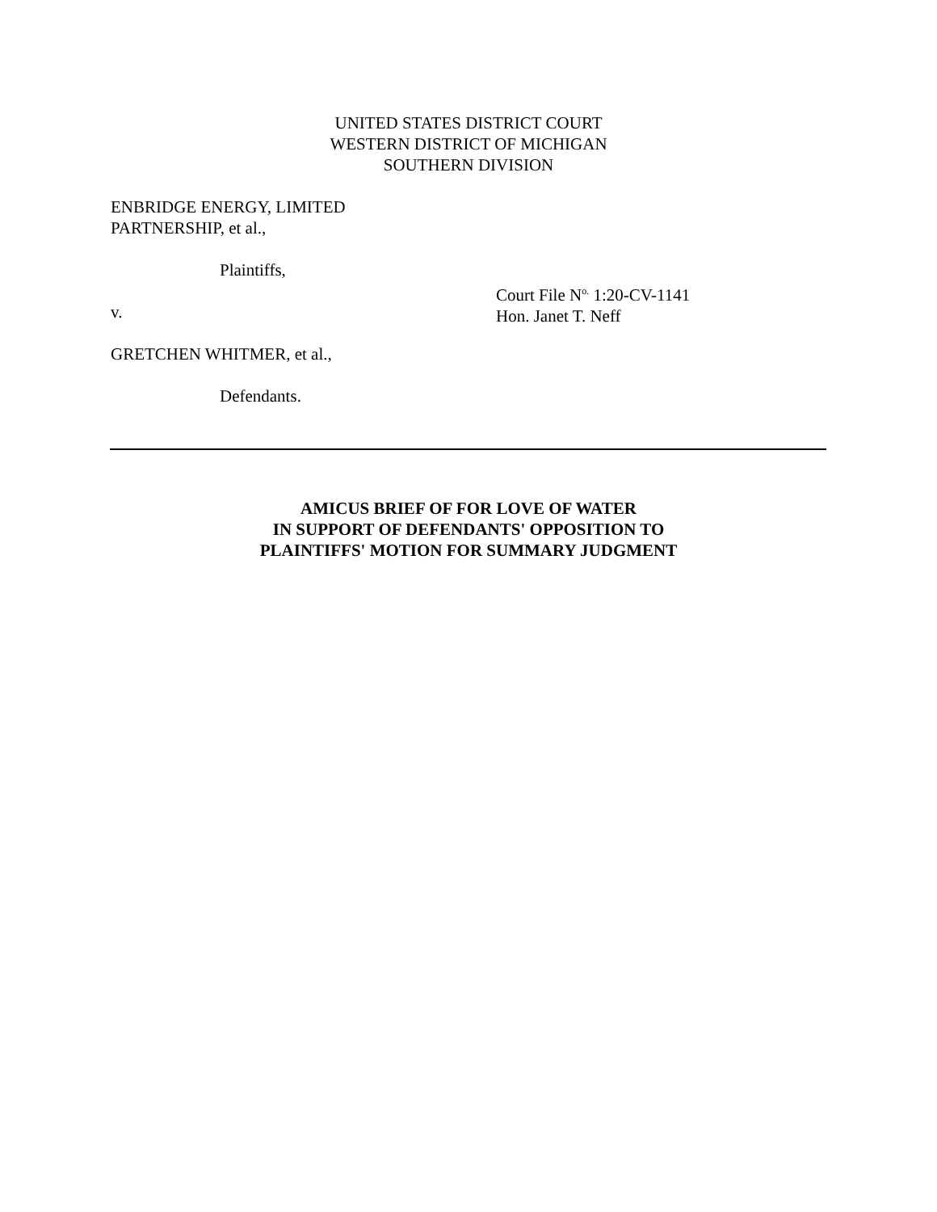UNITED STATES DISTRICT COURT
WESTERN DISTRICT OF MICHIGAN
SOUTHERN DIVISION
ENBRIDGE ENERGY, LIMITED
PARTNERSHIP, et al.,
Plaintiffs,
v.
GRETCHEN WHITMER, et al.,
Defendants.
Court File N<sup>o.</sup> 1:20-CV-1141
Hon. Janet T. Neff
AMICUS BRIEF OF FOR LOVE OF WATER
IN SUPPORT OF DEFENDANTS' OPPOSITION TO
PLAINTIFFS' MOTION FOR SUMMARY JUDGMENT